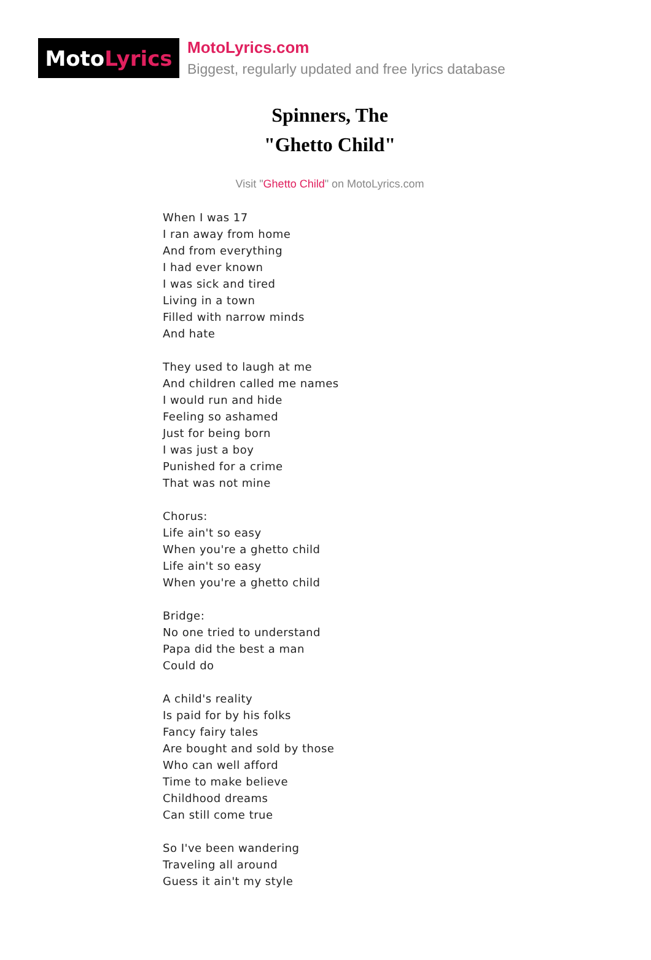Moto Lyrics
MotoLyrics.com
Biggest, regularly updated and free lyrics database
Spinners, The
"Ghetto Child"
Visit "Ghetto Child" on MotoLyrics.com
When I was 17
I ran away from home
And from everything
I had ever known
I was sick and tired
Living in a town
Filled with narrow minds
And hate
They used to laugh at me
And children called me names
I would run and hide
Feeling so ashamed
Just for being born
I was just a boy
Punished for a crime
That was not mine
Chorus:
Life ain't so easy
When you're a ghetto child
Life ain't so easy
When you're a ghetto child
Bridge:
No one tried to understand
Papa did the best a man
Could do
A child's reality
Is paid for by his folks
Fancy fairy tales
Are bought and sold by those
Who can well afford
Time to make believe
Childhood dreams
Can still come true
So I've been wandering
Traveling all around
Guess it ain't my style